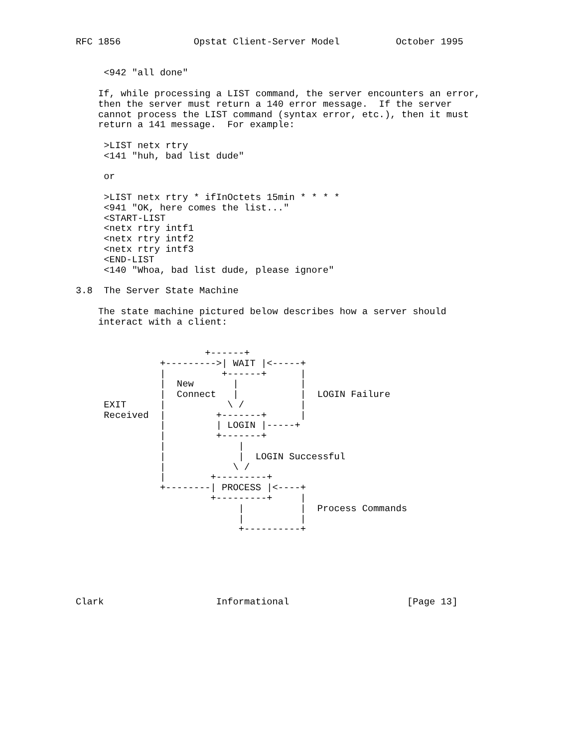RFC 1856             Opstat Client-Server Model          October 1995


     <942 "all done"

    If, while processing a LIST command, the server encounters an error,
    then the server must return a 140 error message.  If the server
    cannot process the LIST command (syntax error, etc.), then it must
    return a 141 message.  For example:

     >LIST netx rtry
     <141 "huh, bad list dude"

     or

     >LIST netx rtry * ifInOctets 15min * * * *
     <941 "OK, here comes the list..."
     <START-LIST
     <netx rtry intf1
     <netx rtry intf2
     <netx rtry intf3
     <END-LIST
     <140 "Whoa, bad list dude, please ignore"

3.8  The Server State Machine

    The state machine pictured below describes how a server should
    interact with a client:


                       +------+
               +--------->| WAIT |<-----+
               |          +------+      |
               |  New       |           |
               |  Connect   |           |  LOGIN Failure
     EXIT      |           \ /          |
     Received  |         +-------+      |
               |         | LOGIN |-----+
               |         +-------+
               |             |
               |             |  LOGIN Successful
               |            \ /
               |        +---------+
               +--------| PROCESS |<----+
                        +---------+     |
                             |          |  Process Commands
                             |          |
                             +----------+






Clark                    Informational                     [Page 13]